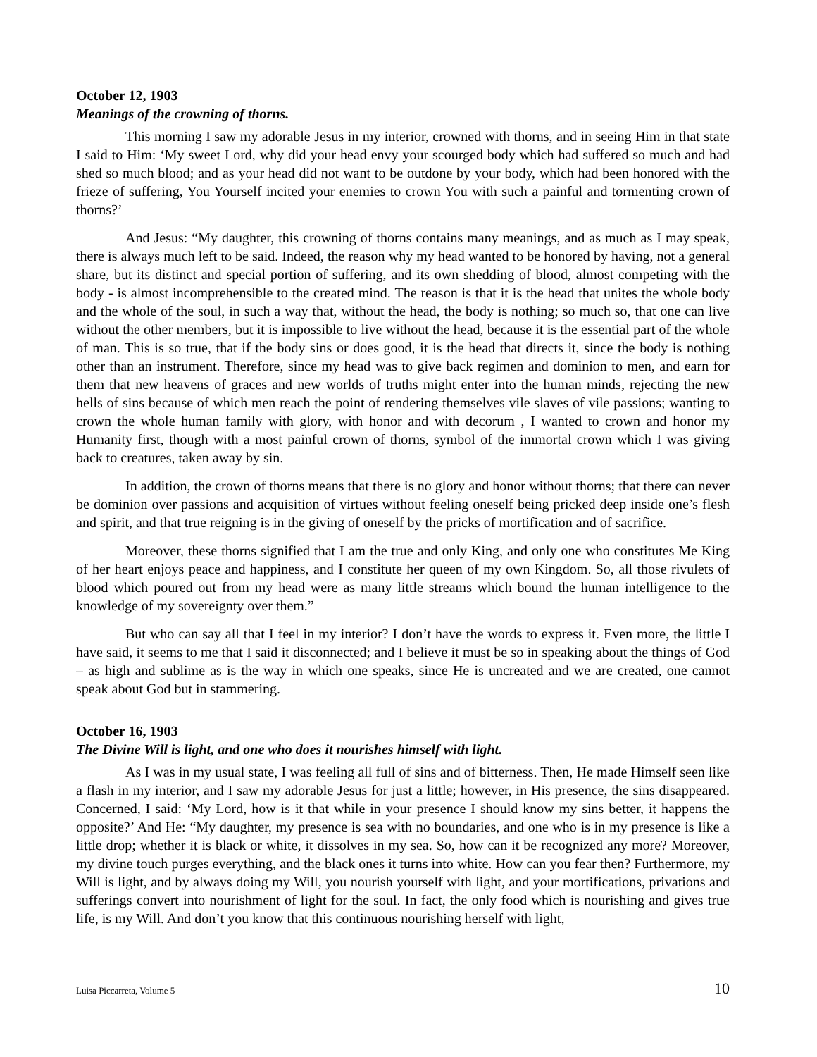October 12, 1903
Meanings of the crowning of thorns.
This morning I saw my adorable Jesus in my interior, crowned with thorns, and in seeing Him in that state I said to Him: ‘My sweet Lord, why did your head envy your scourged body which had suffered so much and had shed so much blood; and as your head did not want to be outdone by your body, which had been honored with the frieze of suffering, You Yourself incited your enemies to crown You with such a painful and tormenting crown of thorns?’
And Jesus: “My daughter, this crowning of thorns contains many meanings, and as much as I may speak, there is always much left to be said. Indeed, the reason why my head wanted to be honored by having, not a general share, but its distinct and special portion of suffering, and its own shedding of blood, almost competing with the body - is almost incomprehensible to the created mind. The reason is that it is the head that unites the whole body and the whole of the soul, in such a way that, without the head, the body is nothing; so much so, that one can live without the other members, but it is impossible to live without the head, because it is the essential part of the whole of man. This is so true, that if the body sins or does good, it is the head that directs it, since the body is nothing other than an instrument. Therefore, since my head was to give back regimen and dominion to men, and earn for them that new heavens of graces and new worlds of truths might enter into the human minds, rejecting the new hells of sins because of which men reach the point of rendering themselves vile slaves of vile passions; wanting to crown the whole human family with glory, with honor and with decorum , I wanted to crown and honor my Humanity first, though with a most painful crown of thorns, symbol of the immortal crown which I was giving back to creatures, taken away by sin.
In addition, the crown of thorns means that there is no glory and honor without thorns; that there can never be dominion over passions and acquisition of virtues without feeling oneself being pricked deep inside one’s flesh and spirit, and that true reigning is in the giving of oneself by the pricks of mortification and of sacrifice.
Moreover, these thorns signified that I am the true and only King, and only one who constitutes Me King of her heart enjoys peace and happiness, and I constitute her queen of my own Kingdom. So, all those rivulets of blood which poured out from my head were as many little streams which bound the human intelligence to the knowledge of my sovereignty over them.”
But who can say all that I feel in my interior? I don’t have the words to express it. Even more, the little I have said, it seems to me that I said it disconnected; and I believe it must be so in speaking about the things of God – as high and sublime as is the way in which one speaks, since He is uncreated and we are created, one cannot speak about God but in stammering.
October 16, 1903
The Divine Will is light, and one who does it nourishes himself with light.
As I was in my usual state, I was feeling all full of sins and of bitterness. Then, He made Himself seen like a flash in my interior, and I saw my adorable Jesus for just a little; however, in His presence, the sins disappeared. Concerned, I said: ‘My Lord, how is it that while in your presence I should know my sins better, it happens the opposite?’ And He: “My daughter, my presence is sea with no boundaries, and one who is in my presence is like a little drop; whether it is black or white, it dissolves in my sea. So, how can it be recognized any more? Moreover, my divine touch purges everything, and the black ones it turns into white. How can you fear then? Furthermore, my Will is light, and by always doing my Will, you nourish yourself with light, and your mortifications, privations and sufferings convert into nourishment of light for the soul. In fact, the only food which is nourishing and gives true life, is my Will. And don’t you know that this continuous nourishing herself with light,
Luisa Piccarreta, Volume 5 10